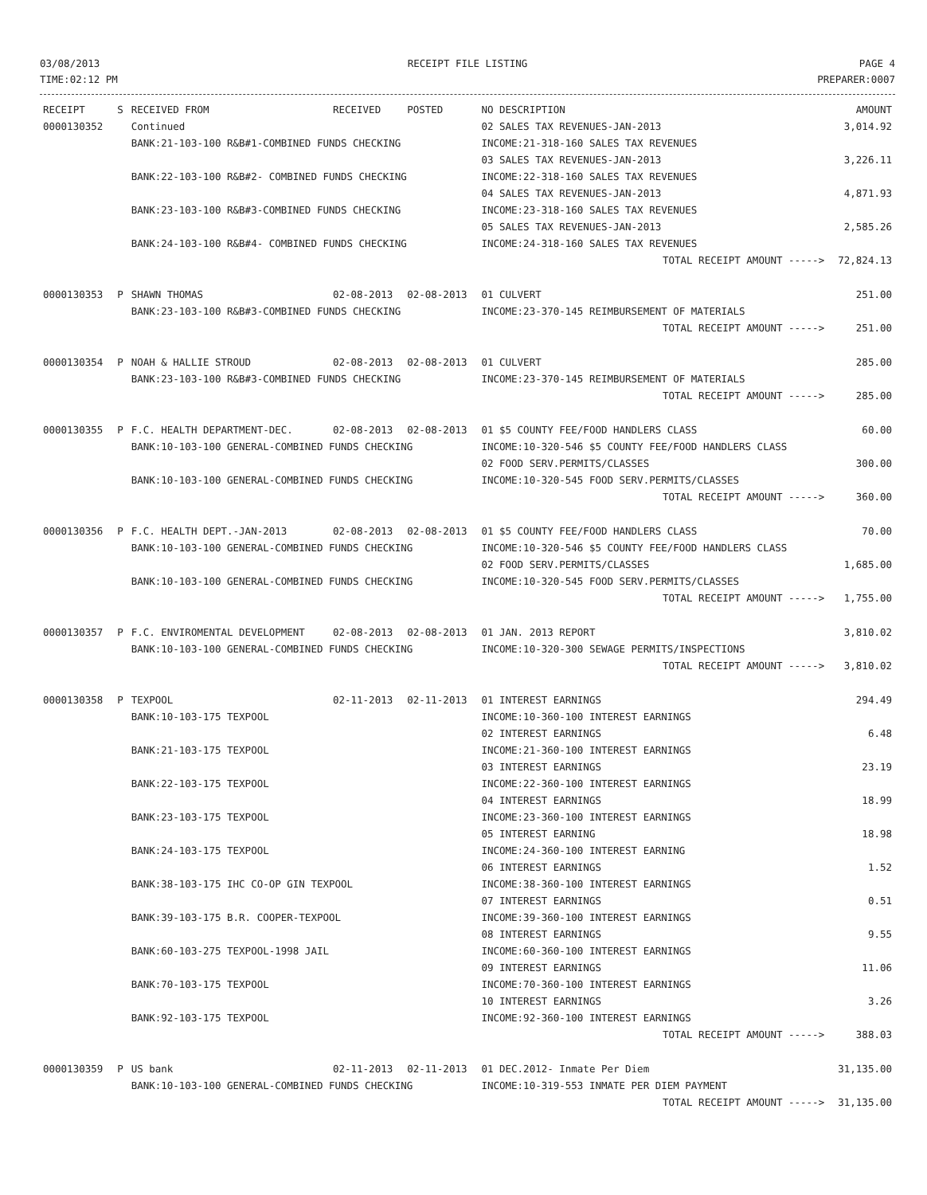03/08/2013
TIME:02:12 PM
RECEIPT FILE LISTING PAGE 4
PREPARER:0007
| RECEIPT | S | RECEIVED FROM | RECEIVED | POSTED | NO DESCRIPTION | AMOUNT |
| --- | --- | --- | --- | --- | --- | --- |
| 0000130352 | | Continued | | | 02 SALES TAX REVENUES-JAN-2013 | 3,014.92 |
| | | BANK:21-103-100 R&B#1-COMBINED FUNDS CHECKING | | | INCOME:21-318-160 SALES TAX REVENUES | |
| | | | | | 03 SALES TAX REVENUES-JAN-2013 | 3,226.11 |
| | | BANK:22-103-100 R&B#2- COMBINED FUNDS CHECKING | | | INCOME:22-318-160 SALES TAX REVENUES | |
| | | | | | 04 SALES TAX REVENUES-JAN-2013 | 4,871.93 |
| | | BANK:23-103-100 R&B#3-COMBINED FUNDS CHECKING | | | INCOME:23-318-160 SALES TAX REVENUES | |
| | | | | | 05 SALES TAX REVENUES-JAN-2013 | 2,585.26 |
| | | BANK:24-103-100 R&B#4- COMBINED FUNDS CHECKING | | | INCOME:24-318-160 SALES TAX REVENUES | |
| | | | | | TOTAL RECEIPT AMOUNT -----> | 72,824.13 |
| 0000130353 | P | SHAWN THOMAS | 02-08-2013 | 02-08-2013 | 01 CULVERT | 251.00 |
| | | BANK:23-103-100 R&B#3-COMBINED FUNDS CHECKING | | | INCOME:23-370-145 REIMBURSEMENT OF MATERIALS | |
| | | | | | TOTAL RECEIPT AMOUNT -----> | 251.00 |
| 0000130354 | P | NOAH & HALLIE STROUD | 02-08-2013 | 02-08-2013 | 01 CULVERT | 285.00 |
| | | BANK:23-103-100 R&B#3-COMBINED FUNDS CHECKING | | | INCOME:23-370-145 REIMBURSEMENT OF MATERIALS | |
| | | | | | TOTAL RECEIPT AMOUNT -----> | 285.00 |
| 0000130355 | P | F.C. HEALTH DEPARTMENT-DEC. | 02-08-2013 | 02-08-2013 | 01 $5 COUNTY FEE/FOOD HANDLERS CLASS | 60.00 |
| | | BANK:10-103-100 GENERAL-COMBINED FUNDS CHECKING | | | INCOME:10-320-546 $5 COUNTY FEE/FOOD HANDLERS CLASS | |
| | | | | | 02 FOOD SERV.PERMITS/CLASSES | 300.00 |
| | | BANK:10-103-100 GENERAL-COMBINED FUNDS CHECKING | | | INCOME:10-320-545 FOOD SERV.PERMITS/CLASSES | |
| | | | | | TOTAL RECEIPT AMOUNT -----> | 360.00 |
| 0000130356 | P | F.C. HEALTH DEPT.-JAN-2013 | 02-08-2013 | 02-08-2013 | 01 $5 COUNTY FEE/FOOD HANDLERS CLASS | 70.00 |
| | | BANK:10-103-100 GENERAL-COMBINED FUNDS CHECKING | | | INCOME:10-320-546 $5 COUNTY FEE/FOOD HANDLERS CLASS | |
| | | | | | 02 FOOD SERV.PERMITS/CLASSES | 1,685.00 |
| | | BANK:10-103-100 GENERAL-COMBINED FUNDS CHECKING | | | INCOME:10-320-545 FOOD SERV.PERMITS/CLASSES | |
| | | | | | TOTAL RECEIPT AMOUNT -----> | 1,755.00 |
| 0000130357 | P | F.C. ENVIROMENTAL DEVELOPMENT | 02-08-2013 | 02-08-2013 | 01 JAN. 2013 REPORT | 3,810.02 |
| | | BANK:10-103-100 GENERAL-COMBINED FUNDS CHECKING | | | INCOME:10-320-300 SEWAGE PERMITS/INSPECTIONS | |
| | | | | | TOTAL RECEIPT AMOUNT -----> | 3,810.02 |
| 0000130358 | P | TEXPOOL | 02-11-2013 | 02-11-2013 | 01 INTEREST EARNINGS | 294.49 |
| | | BANK:10-103-175 TEXPOOL | | | INCOME:10-360-100 INTEREST EARNINGS | |
| | | | | | 02 INTEREST EARNINGS | 6.48 |
| | | BANK:21-103-175 TEXPOOL | | | INCOME:21-360-100 INTEREST EARNINGS | |
| | | | | | 03 INTEREST EARNINGS | 23.19 |
| | | BANK:22-103-175 TEXPOOL | | | INCOME:22-360-100 INTEREST EARNINGS | |
| | | | | | 04 INTEREST EARNINGS | 18.99 |
| | | BANK:23-103-175 TEXPOOL | | | INCOME:23-360-100 INTEREST EARNINGS | |
| | | | | | 05 INTEREST EARNING | 18.98 |
| | | BANK:24-103-175 TEXPOOL | | | INCOME:24-360-100 INTEREST EARNING | |
| | | | | | 06 INTEREST EARNINGS | 1.52 |
| | | BANK:38-103-175 IHC CO-OP GIN TEXPOOL | | | INCOME:38-360-100 INTEREST EARNINGS | |
| | | | | | 07 INTEREST EARNINGS | 0.51 |
| | | BANK:39-103-175 B.R. COOPER-TEXPOOL | | | INCOME:39-360-100 INTEREST EARNINGS | |
| | | | | | 08 INTEREST EARNINGS | 9.55 |
| | | BANK:60-103-275 TEXPOOL-1998 JAIL | | | INCOME:60-360-100 INTEREST EARNINGS | |
| | | | | | 09 INTEREST EARNINGS | 11.06 |
| | | BANK:70-103-175 TEXPOOL | | | INCOME:70-360-100 INTEREST EARNINGS | |
| | | | | | 10 INTEREST EARNINGS | 3.26 |
| | | BANK:92-103-175 TEXPOOL | | | INCOME:92-360-100 INTEREST EARNINGS | |
| | | | | | TOTAL RECEIPT AMOUNT -----> | 388.03 |
| 0000130359 | P | US bank | 02-11-2013 | 02-11-2013 | 01 DEC.2012- Inmate Per Diem | 31,135.00 |
| | | BANK:10-103-100 GENERAL-COMBINED FUNDS CHECKING | | | INCOME:10-319-553 INMATE PER DIEM PAYMENT | |
| | | | | | TOTAL RECEIPT AMOUNT -----> | 31,135.00 |